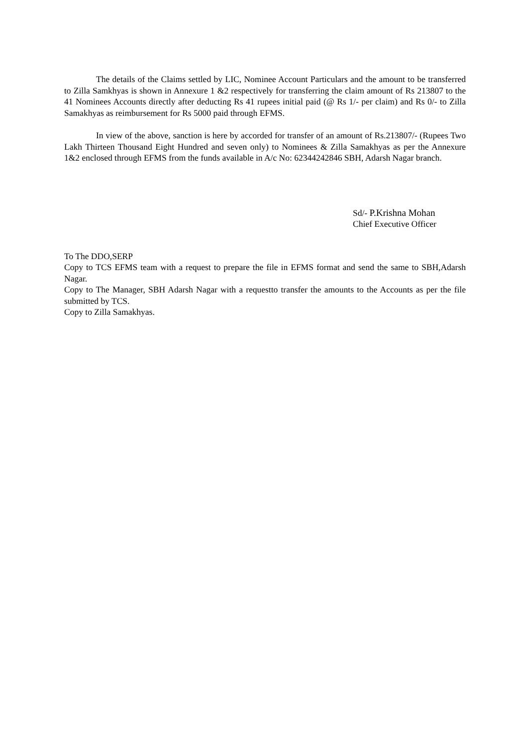The details of the Claims settled by LIC, Nominee Account Particulars and the amount to be transferred to Zilla Samkhyas is shown in Annexure 1 &2 respectively for transferring the claim amount of Rs 213807 to the 41 Nominees Accounts directly after deducting Rs 41 rupees initial paid (@ Rs 1/- per claim) and Rs 0/- to Zilla Samakhyas as reimbursement for Rs 5000 paid through EFMS.
In view of the above, sanction is here by accorded for transfer of an amount of Rs.213807/- (Rupees Two Lakh Thirteen Thousand Eight Hundred and seven only) to Nominees & Zilla Samakhyas as per the Annexure 1&2 enclosed through EFMS from the funds available in A/c No: 62344242846 SBH, Adarsh Nagar branch.
Sd/- P.Krishna Mohan
Chief Executive Officer
To The DDO,SERP
Copy to TCS EFMS team with a request to prepare the file in EFMS format and send the same to SBH,Adarsh Nagar.
Copy to The Manager, SBH Adarsh Nagar with a requestto transfer the amounts to the Accounts as per the file submitted by TCS.
Copy to Zilla Samakhyas.